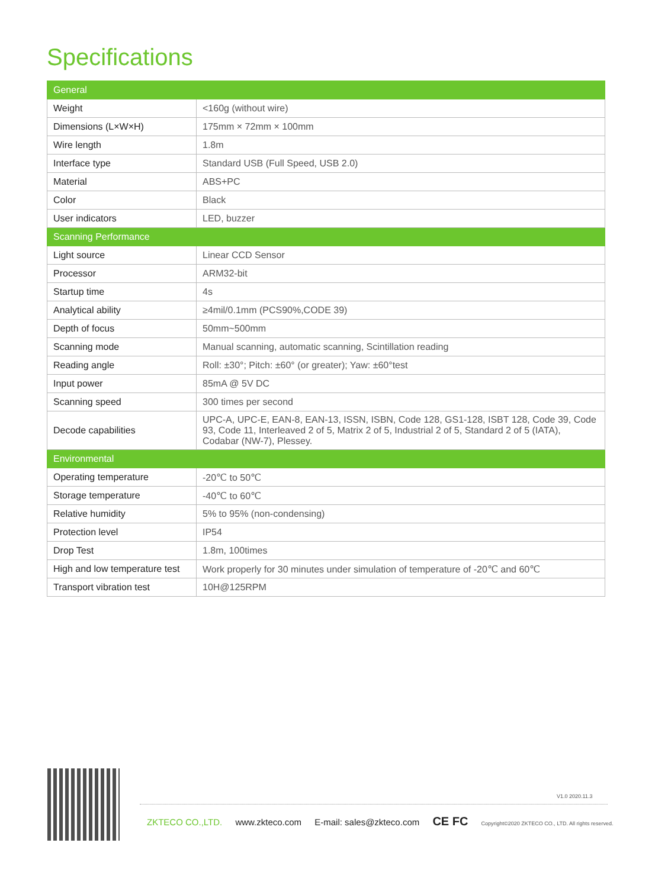Specifications
| General | |
| Weight | <160g (without wire) |
| Dimensions (L×W×H) | 175mm × 72mm × 100mm |
| Wire length | 1.8m |
| Interface type | Standard USB (Full Speed, USB 2.0) |
| Material | ABS+PC |
| Color | Black |
| User indicators | LED, buzzer |
| Scanning Performance | |
| Light source | Linear CCD Sensor |
| Processor | ARM32-bit |
| Startup time | 4s |
| Analytical ability | ≥4mil/0.1mm (PCS90%,CODE 39) |
| Depth of focus | 50mm~500mm |
| Scanning mode | Manual scanning, automatic scanning, Scintillation reading |
| Reading angle | Roll: ±30°; Pitch: ±60° (or greater); Yaw: ±60°test |
| Input power | 85mA @ 5V DC |
| Scanning speed | 300 times per second |
| Decode capabilities | UPC-A, UPC-E, EAN-8, EAN-13, ISSN, ISBN, Code 128, GS1-128, ISBT 128, Code 39, Code 93, Code 11, Interleaved 2 of 5, Matrix 2 of 5, Industrial 2 of 5, Standard 2 of 5 (IATA), Codabar (NW-7), Plessey. |
| Environmental | |
| Operating temperature | -20℃ to 50℃ |
| Storage temperature | -40℃ to 60℃ |
| Relative humidity | 5% to 95% (non-condensing) |
| Protection level | IP54 |
| Drop Test | 1.8m, 100times |
| High and low temperature test | Work properly for 30 minutes under simulation of temperature of -20℃ and 60℃ |
| Transport vibration test | 10H@125RPM |
V1.0 2020.11.3
ZKTECO CO.,LTD. www.zkteco.com E-mail: sales@zkteco.com CE FC Copyright©2020 ZKTECO CO., LTD. All rights reserved.